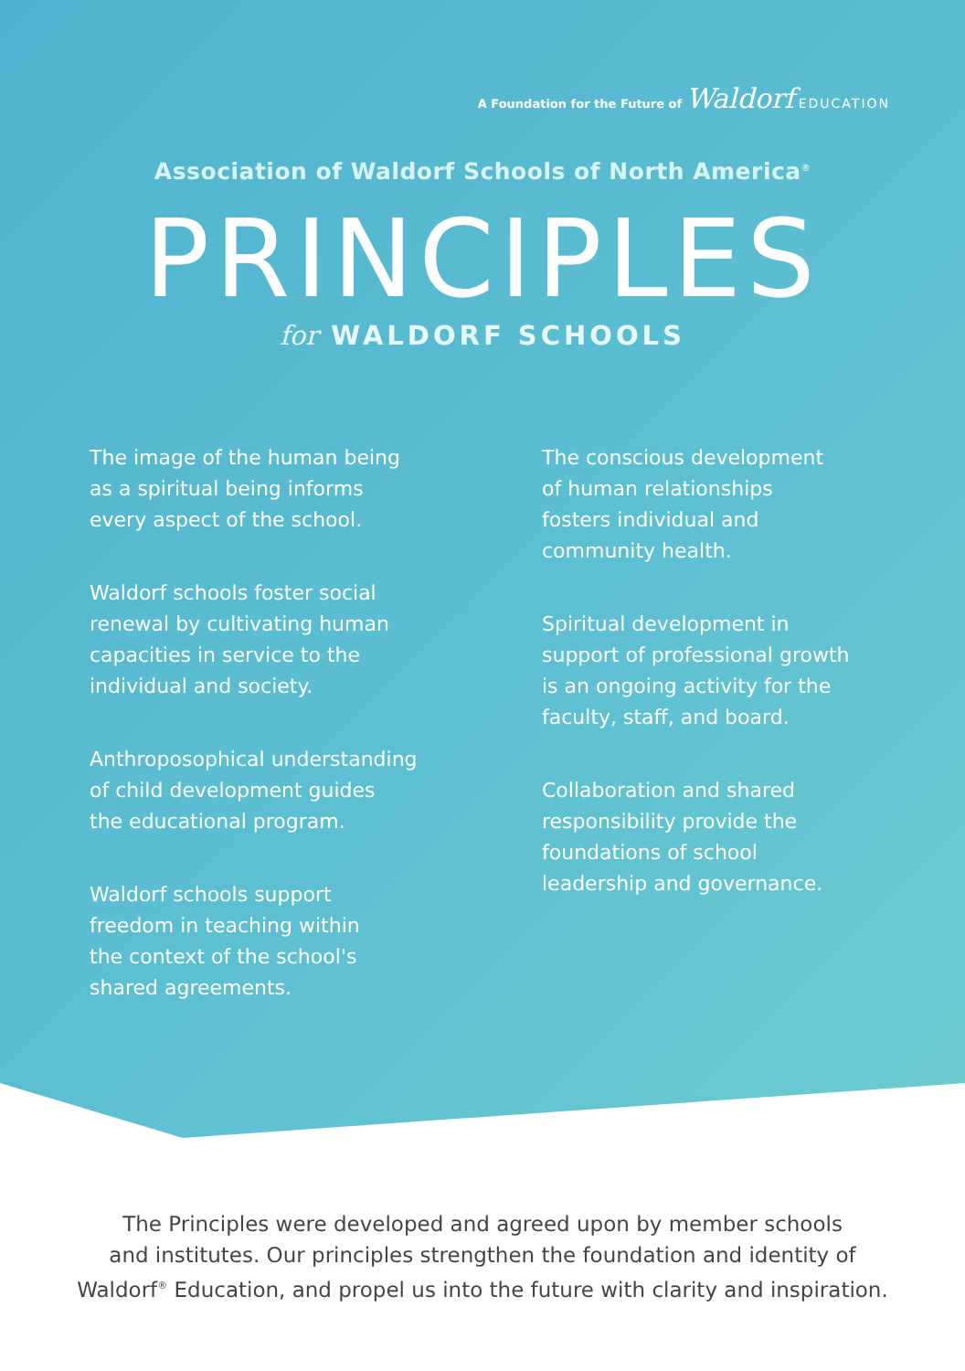A Foundation for the Future of Waldorf EDUCATION
Association of Waldorf Schools of North America<sup>®</sup>
PRINCIPLES
for WALDORF SCHOOLS
The image of the human being
as a spiritual being informs
every aspect of the school.
Waldorf schools foster social
renewal by cultivating human
capacities in service to the
individual and society.
Anthroposophical understanding
of child development guides
the educational program.
Waldorf schools support
freedom in teaching within
the context of the school's
shared agreements.
The conscious development
of human relationships
fosters individual and
community health.
Spiritual development in
support of professional growth
is an ongoing activity for the
faculty, staff, and board.
Collaboration and shared
responsibility provide the
foundations of school
leadership and governance.
The Principles were developed and agreed upon by member schools
and institutes. Our principles strengthen the foundation and identity of
Waldorf<sup>®</sup> Education, and propel us into the future with clarity and inspiration.